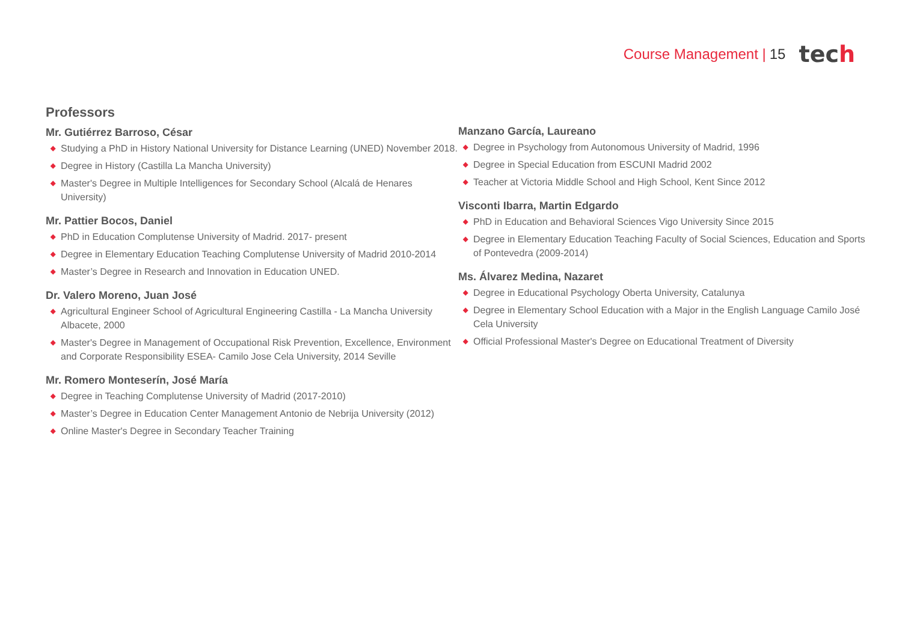Course Management | 15 tech
Professors
Mr. Gutiérrez Barroso, César
◆ Studying a PhD in History National University for Distance Learning (UNED) November 2018.
◆ Degree in History (Castilla La Mancha University)
◆ Master's Degree in Multiple Intelligences for Secondary School (Alcalá de Henares University)
Mr. Pattier Bocos, Daniel
◆ PhD in Education Complutense University of Madrid. 2017- present
◆ Degree in Elementary Education Teaching Complutense University of Madrid 2010-2014
◆ Master’s Degree in Research and Innovation in Education UNED.
Dr. Valero Moreno, Juan José
◆ Agricultural Engineer School of Agricultural Engineering Castilla - La Mancha University Albacete, 2000
◆ Master's Degree in Management of Occupational Risk Prevention, Excellence, Environment and Corporate Responsibility ESEA- Camilo Jose Cela University, 2014 Seville
Mr. Romero Monteserín, José María
◆ Degree in Teaching Complutense University of Madrid (2017-2010)
◆ Master’s Degree in Education Center Management Antonio de Nebrija University (2012)
◆ Online Master's Degree in Secondary Teacher Training
Manzano García, Laureano
◆ Degree in Psychology from Autonomous University of Madrid, 1996
◆ Degree in Special Education from ESCUNI Madrid 2002
◆ Teacher at Victoria Middle School and High School, Kent Since 2012
Visconti Ibarra, Martin Edgardo
◆ PhD in Education and Behavioral Sciences Vigo University Since 2015
◆ Degree in Elementary Education Teaching Faculty of Social Sciences, Education and Sports of Pontevedra (2009-2014)
Ms. Álvarez Medina, Nazaret
◆ Degree in Educational Psychology Oberta University, Catalunya
◆ Degree in Elementary School Education with a Major in the English Language Camilo José Cela University
◆ Official Professional Master's Degree on Educational Treatment of Diversity